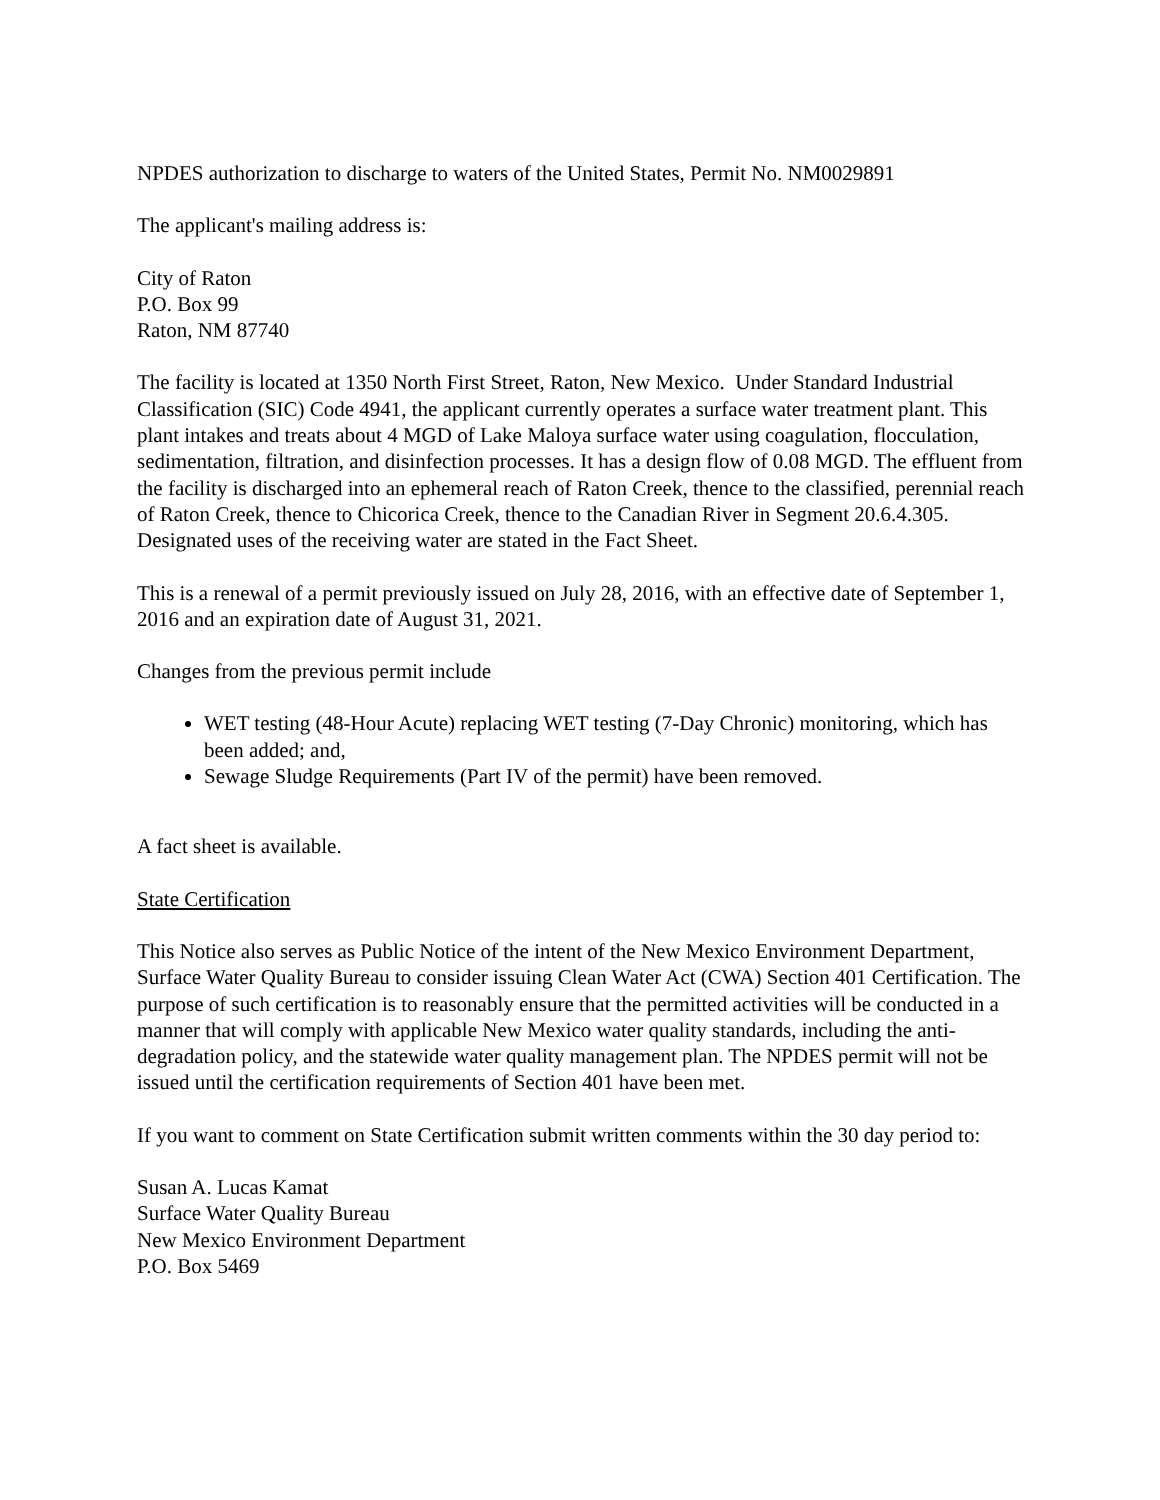NPDES authorization to discharge to waters of the United States, Permit No. NM0029891
The applicant's mailing address is:
City of Raton
P.O. Box 99
Raton, NM 87740
The facility is located at 1350 North First Street, Raton, New Mexico. Under Standard Industrial Classification (SIC) Code 4941, the applicant currently operates a surface water treatment plant. This plant intakes and treats about 4 MGD of Lake Maloya surface water using coagulation, flocculation, sedimentation, filtration, and disinfection processes. It has a design flow of 0.08 MGD. The effluent from the facility is discharged into an ephemeral reach of Raton Creek, thence to the classified, perennial reach of Raton Creek, thence to Chicorica Creek, thence to the Canadian River in Segment 20.6.4.305. Designated uses of the receiving water are stated in the Fact Sheet.
This is a renewal of a permit previously issued on July 28, 2016, with an effective date of September 1, 2016 and an expiration date of August 31, 2021.
Changes from the previous permit include
WET testing (48-Hour Acute) replacing WET testing (7-Day Chronic) monitoring, which has been added; and,
Sewage Sludge Requirements (Part IV of the permit) have been removed.
A fact sheet is available.
State Certification
This Notice also serves as Public Notice of the intent of the New Mexico Environment Department, Surface Water Quality Bureau to consider issuing Clean Water Act (CWA) Section 401 Certification. The purpose of such certification is to reasonably ensure that the permitted activities will be conducted in a manner that will comply with applicable New Mexico water quality standards, including the anti-degradation policy, and the statewide water quality management plan. The NPDES permit will not be issued until the certification requirements of Section 401 have been met.
If you want to comment on State Certification submit written comments within the 30 day period to:
Susan A. Lucas Kamat
Surface Water Quality Bureau
New Mexico Environment Department
P.O. Box 5469